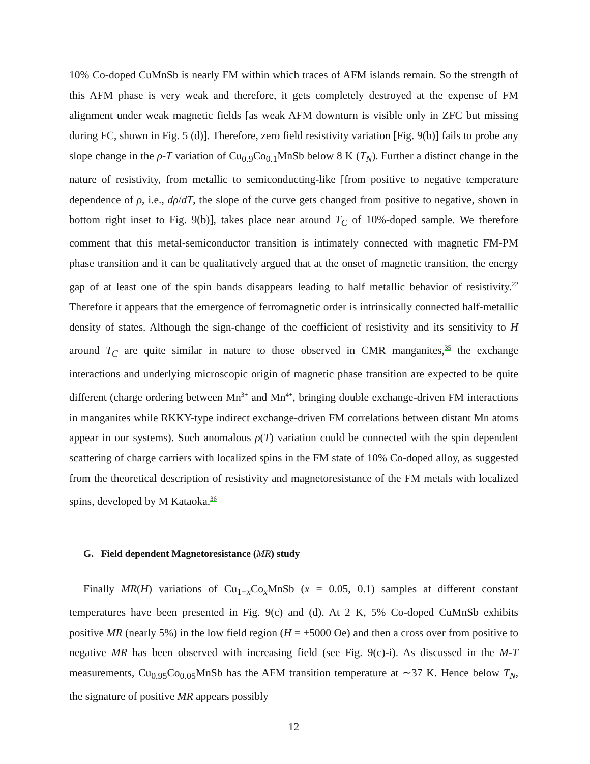10% Co-doped CuMnSb is nearly FM within which traces of AFM islands remain. So the strength of this AFM phase is very weak and therefore, it gets completely destroyed at the expense of FM alignment under weak magnetic fields [as weak AFM downturn is visible only in ZFC but missing during FC, shown in Fig. 5 (d)]. Therefore, zero field resistivity variation [Fig. 9(b)] fails to probe any slope change in the ρ-T variation of Cu<sub>0.9</sub>Co<sub>0.1</sub>MnSb below 8 K (T<sub>N</sub>). Further a distinct change in the nature of resistivity, from metallic to semiconducting-like [from positive to negative temperature dependence of ρ, i.e., dρ/dT, the slope of the curve gets changed from positive to negative, shown in bottom right inset to Fig. 9(b)], takes place near around T<sub>C</sub> of 10%-doped sample. We therefore comment that this metal-semiconductor transition is intimately connected with magnetic FM-PM phase transition and it can be qualitatively argued that at the onset of magnetic transition, the energy gap of at least one of the spin bands disappears leading to half metallic behavior of resistivity.<sup>22</sup> Therefore it appears that the emergence of ferromagnetic order is intrinsically connected half-metallic density of states. Although the sign-change of the coefficient of resistivity and its sensitivity to H around T<sub>C</sub> are quite similar in nature to those observed in CMR manganites,<sup>35</sup> the exchange interactions and underlying microscopic origin of magnetic phase transition are expected to be quite different (charge ordering between Mn<sup>3+</sup> and Mn<sup>4+</sup>, bringing double exchange-driven FM interactions in manganites while RKKY-type indirect exchange-driven FM correlations between distant Mn atoms appear in our systems). Such anomalous ρ(T) variation could be connected with the spin dependent scattering of charge carriers with localized spins in the FM state of 10% Co-doped alloy, as suggested from the theoretical description of resistivity and magnetoresistance of the FM metals with localized spins, developed by M Kataoka.<sup>36</sup>
G. Field dependent Magnetoresistance (MR) study
Finally MR(H) variations of Cu<sub>1−x</sub>Co<sub>x</sub>MnSb (x = 0.05, 0.1) samples at different constant temperatures have been presented in Fig. 9(c) and (d). At 2 K, 5% Co-doped CuMnSb exhibits positive MR (nearly 5%) in the low field region (H = ±5000 Oe) and then a cross over from positive to negative MR has been observed with increasing field (see Fig. 9(c)-i). As discussed in the M-T measurements, Cu<sub>0.95</sub>Co<sub>0.05</sub>MnSb has the AFM transition temperature at ∼37 K. Hence below T<sub>N</sub>, the signature of positive MR appears possibly
12